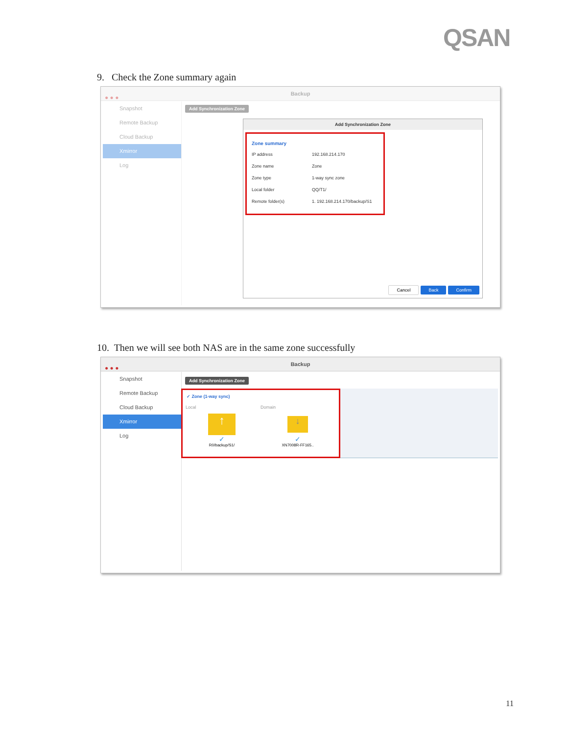QSAN
9. Check the Zone summary again
● ● ●
Backup
Snapshot
Remote Backup
Cloud Backup
Xmirror
Log
Add Synchronization Zone
Add Synchronization Zone
Zone summary
IP address 192.168.214.170
Zone name Zone
Zone type 1-way sync zone
Local folder QQ/T1/
Remote folder(s) 1. 192.168.214.170/backup/S1
Cancel Back Confirm
10. Then we will see both NAS are in the same zone successfully
● ● ●
Backup
Snapshot
Remote Backup
Cloud Backup
Xmirror
Log
Add Synchronization Zone
✓ Zone (1-way sync)
Local Domain
↑
✓
R0/backup/S1/
↓
✓
XN7008R-FF165..
11